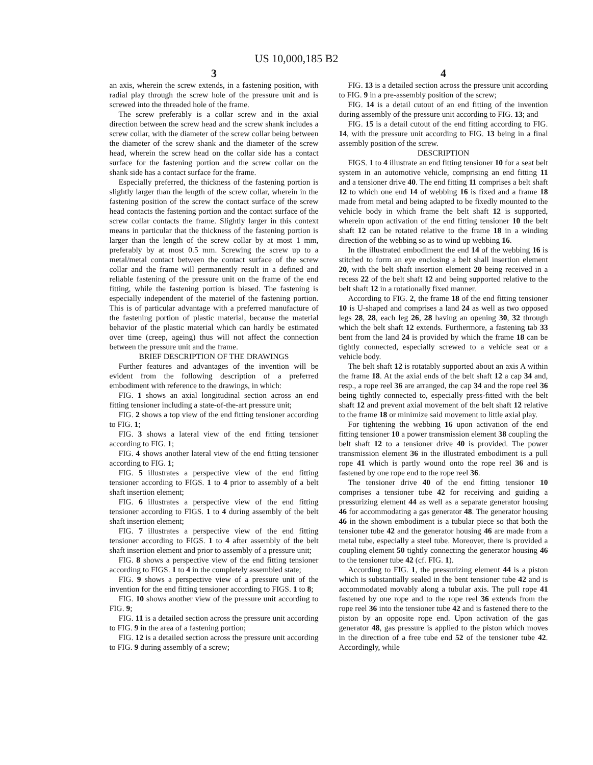US 10,000,185 B2
3
an axis, wherein the screw extends, in a fastening position, with radial play through the screw hole of the pressure unit and is screwed into the threaded hole of the frame.
The screw preferably is a collar screw and in the axial direction between the screw head and the screw shank includes a screw collar, with the diameter of the screw collar being between the diameter of the screw shank and the diameter of the screw head, wherein the screw head on the collar side has a contact surface for the fastening portion and the screw collar on the shank side has a contact surface for the frame.
Especially preferred, the thickness of the fastening portion is slightly larger than the length of the screw collar, wherein in the fastening position of the screw the contact surface of the screw head contacts the fastening portion and the contact surface of the screw collar contacts the frame. Slightly larger in this context means in particular that the thickness of the fastening portion is larger than the length of the screw collar by at most 1 mm, preferably by at most 0.5 mm. Screwing the screw up to a metal/metal contact between the contact surface of the screw collar and the frame will permanently result in a defined and reliable fastening of the pressure unit on the frame of the end fitting, while the fastening portion is biased. The fastening is especially independent of the materiel of the fastening portion. This is of particular advantage with a preferred manufacture of the fastening portion of plastic material, because the material behavior of the plastic material which can hardly be estimated over time (creep, ageing) thus will not affect the connection between the pressure unit and the frame.
BRIEF DESCRIPTION OF THE DRAWINGS
Further features and advantages of the invention will be evident from the following description of a preferred embodiment with reference to the drawings, in which:
FIG. 1 shows an axial longitudinal section across an end fitting tensioner including a state-of-the-art pressure unit;
FIG. 2 shows a top view of the end fitting tensioner according to FIG. 1;
FIG. 3 shows a lateral view of the end fitting tensioner according to FIG. 1;
FIG. 4 shows another lateral view of the end fitting tensioner according to FIG. 1;
FIG. 5 illustrates a perspective view of the end fitting tensioner according to FIGS. 1 to 4 prior to assembly of a belt shaft insertion element;
FIG. 6 illustrates a perspective view of the end fitting tensioner according to FIGS. 1 to 4 during assembly of the belt shaft insertion element;
FIG. 7 illustrates a perspective view of the end fitting tensioner according to FIGS. 1 to 4 after assembly of the belt shaft insertion element and prior to assembly of a pressure unit;
FIG. 8 shows a perspective view of the end fitting tensioner according to FIGS. 1 to 4 in the completely assembled state;
FIG. 9 shows a perspective view of a pressure unit of the invention for the end fitting tensioner according to FIGS. 1 to 8;
FIG. 10 shows another view of the pressure unit according to FIG. 9;
FIG. 11 is a detailed section across the pressure unit according to FIG. 9 in the area of a fastening portion;
FIG. 12 is a detailed section across the pressure unit according to FIG. 9 during assembly of a screw;
4
FIG. 13 is a detailed section across the pressure unit according to FIG. 9 in a pre-assembly position of the screw;
FIG. 14 is a detail cutout of an end fitting of the invention during assembly of the pressure unit according to FIG. 13; and
FIG. 15 is a detail cutout of the end fitting according to FIG. 14, with the pressure unit according to FIG. 13 being in a final assembly position of the screw.
DESCRIPTION
FIGS. 1 to 4 illustrate an end fitting tensioner 10 for a seat belt system in an automotive vehicle, comprising an end fitting 11 and a tensioner drive 40. The end fitting 11 comprises a belt shaft 12 to which one end 14 of webbing 16 is fixed and a frame 18 made from metal and being adapted to be fixedly mounted to the vehicle body in which frame the belt shaft 12 is supported, wherein upon activation of the end fitting tensioner 10 the belt shaft 12 can be rotated relative to the frame 18 in a winding direction of the webbing so as to wind up webbing 16.
In the illustrated embodiment the end 14 of the webbing 16 is stitched to form an eye enclosing a belt shall insertion element 20, with the belt shaft insertion element 20 being received in a recess 22 of the belt shaft 12 and being supported relative to the belt shaft 12 in a rotationally fixed manner.
According to FIG. 2, the frame 18 of the end fitting tensioner 10 is U-shaped and comprises a land 24 as well as two opposed legs 28, 28, each leg 26, 28 having an opening 30, 32 through which the belt shaft 12 extends. Furthermore, a fastening tab 33 bent from the land 24 is provided by which the frame 18 can be tightly connected, especially screwed to a vehicle seat or a vehicle body.
The belt shaft 12 is rotatably supported about an axis A within the frame 18. At the axial ends of the belt shaft 12 a cap 34 and, resp., a rope reel 36 are arranged, the cap 34 and the rope reel 36 being tightly connected to, especially press-fitted with the belt shaft 12 and prevent axial movement of the belt shaft 12 relative to the frame 18 or minimize said movement to little axial play.
For tightening the webbing 16 upon activation of the end fitting tensioner 10 a power transmission element 38 coupling the belt shaft 12 to a tensioner drive 40 is provided. The power transmission element 36 in the illustrated embodiment is a pull rope 41 which is partly wound onto the rope reel 36 and is fastened by one rope end to the rope reel 36.
The tensioner drive 40 of the end fitting tensioner 10 comprises a tensioner tube 42 for receiving and guiding a pressurizing element 44 as well as a separate generator housing 46 for accommodating a gas generator 48. The generator housing 46 in the shown embodiment is a tubular piece so that both the tensioner tube 42 and the generator housing 46 are made from a metal tube, especially a steel tube. Moreover, there is provided a coupling element 50 tightly connecting the generator housing 46 to the tensioner tube 42 (cf. FIG. 1).
According to FIG. 1, the pressurizing element 44 is a piston which is substantially sealed in the bent tensioner tube 42 and is accommodated movably along a tubular axis. The pull rope 41 fastened by one rope and to the rope reel 36 extends from the rope reel 36 into the tensioner tube 42 and is fastened there to the piston by an opposite rope end. Upon activation of the gas generator 48, gas pressure is applied to the piston which moves in the direction of a free tube end 52 of the tensioner tube 42. Accordingly, while